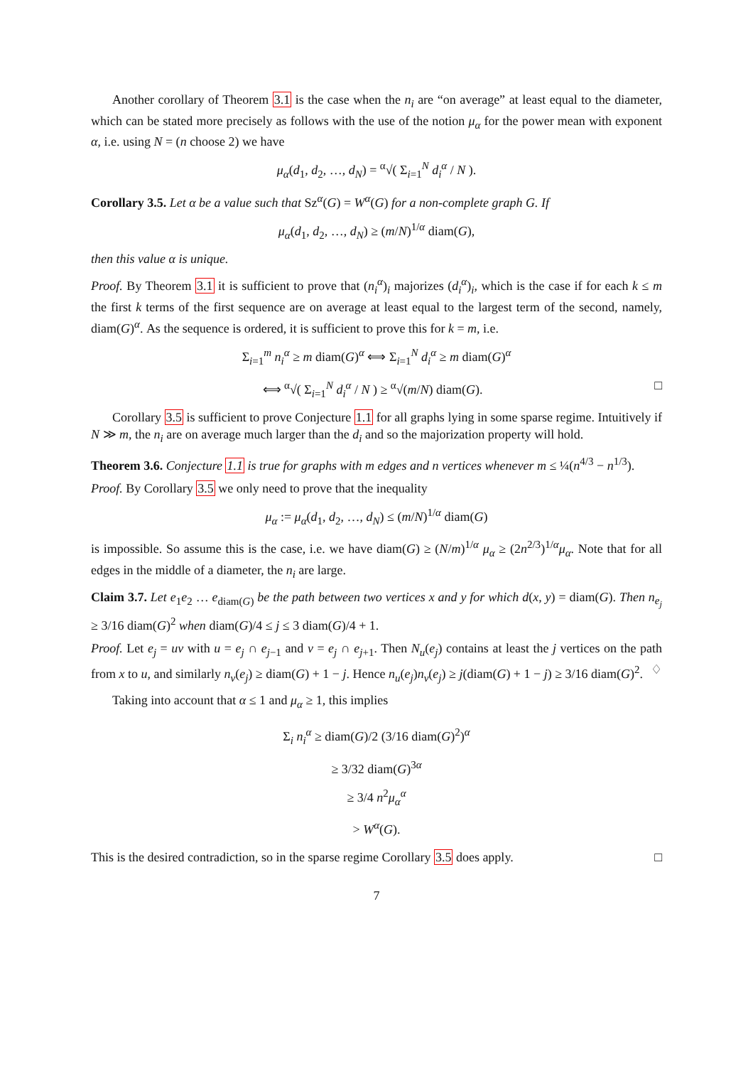Another corollary of Theorem 3.1 is the case when the n<sub>i</sub> are “on average” at least equal to the diameter, which can be stated more precisely as follows with the use of the notion μ<sub>α</sub> for the power mean with exponent α, i.e. using N = (n choose 2) we have
μ<sub>α</sub>(d<sub>1</sub>, d<sub>2</sub>, …, d<sub>N</sub>) = <sup>α</sup>√( Σ<sub>i=1</sub><sup>N</sup> d<sub>i</sub><sup>α</sup> / N ).
Corollary 3.5. Let α be a value such that Sz<sup>α</sup>(G) = W<sup>α</sup>(G) for a non-complete graph G. If
μ<sub>α</sub>(d<sub>1</sub>, d<sub>2</sub>, …, d<sub>N</sub>) ≥ (m/N)<sup>1/α</sup> diam(G),
then this value α is unique.
Proof. By Theorem 3.1 it is sufficient to prove that (n<sub>i</sub><sup>α</sup>)<sub>i</sub> majorizes (d<sub>i</sub><sup>α</sup>)<sub>i</sub>, which is the case if for each k ≤ m the first k terms of the first sequence are on average at least equal to the largest term of the second, namely, diam(G)<sup>α</sup>. As the sequence is ordered, it is sufficient to prove this for k = m, i.e.
Σ<sub>i=1</sub><sup>m</sup> n<sub>i</sub><sup>α</sup> ≥ m diam(G)<sup>α</sup> ⟺ Σ<sub>i=1</sub><sup>N</sup> d<sub>i</sub><sup>α</sup> ≥ m diam(G)<sup>α</sup>
⟺ <sup>α</sup>√( Σ<sub>i=1</sub><sup>N</sup> d<sub>i</sub><sup>α</sup> / N ) ≥ <sup>α</sup>√(m/N) diam(G). □
Corollary 3.5 is sufficient to prove Conjecture 1.1 for all graphs lying in some sparse regime. Intuitively if N ≫ m, the n<sub>i</sub> are on average much larger than the d<sub>i</sub> and so the majorization property will hold.
Theorem 3.6. Conjecture 1.1 is true for graphs with m edges and n vertices whenever m ≤ ¼(n<sup>4/3</sup> − n<sup>1/3</sup>).
Proof. By Corollary 3.5 we only need to prove that the inequality
μ<sub>α</sub> := μ<sub>α</sub>(d<sub>1</sub>, d<sub>2</sub>, …, d<sub>N</sub>) ≤ (m/N)<sup>1/α</sup> diam(G)
is impossible. So assume this is the case, i.e. we have diam(G) ≥ (N/m)<sup>1/α</sup> μ<sub>α</sub> ≥ (2n<sup>2/3</sup>)<sup>1/α</sup>μ<sub>α</sub>. Note that for all edges in the middle of a diameter, the n<sub>i</sub> are large.
Claim 3.7. Let e<sub>1</sub>e<sub>2</sub> … e<sub>diam(G)</sub> be the path between two vertices x and y for which d(x, y) = diam(G). Then n<sub>e<sub>j</sub></sub> ≥ 3/16 diam(G)<sup>2</sup> when diam(G)/4 ≤ j ≤ 3 diam(G)/4 + 1.
Proof. Let e<sub>j</sub> = uv with u = e<sub>j</sub> ∩ e<sub>j−1</sub> and v = e<sub>j</sub> ∩ e<sub>j+1</sub>. Then N<sub>u</sub>(e<sub>j</sub>) contains at least the j vertices on the path from x to u, and similarly n<sub>v</sub>(e<sub>j</sub>) ≥ diam(G) + 1 − j. Hence n<sub>u</sub>(e<sub>j</sub>)n<sub>v</sub>(e<sub>j</sub>) ≥ j(diam(G) + 1 − j) ≥ 3/16 diam(G)<sup>2</sup>. ♢
Taking into account that α ≤ 1 and μ<sub>α</sub> ≥ 1, this implies
Σ<sub>i</sub> n<sub>i</sub><sup>α</sup> ≥ diam(G)/2 (3/16 diam(G)<sup>2</sup>)<sup>α</sup>
≥ 3/32 diam(G)<sup>3α</sup>
≥ 3/4 n<sup>2</sup>μ<sub>α</sub><sup>α</sup>
> W<sup>α</sup>(G).
This is the desired contradiction, so in the sparse regime Corollary 3.5 does apply. □
7